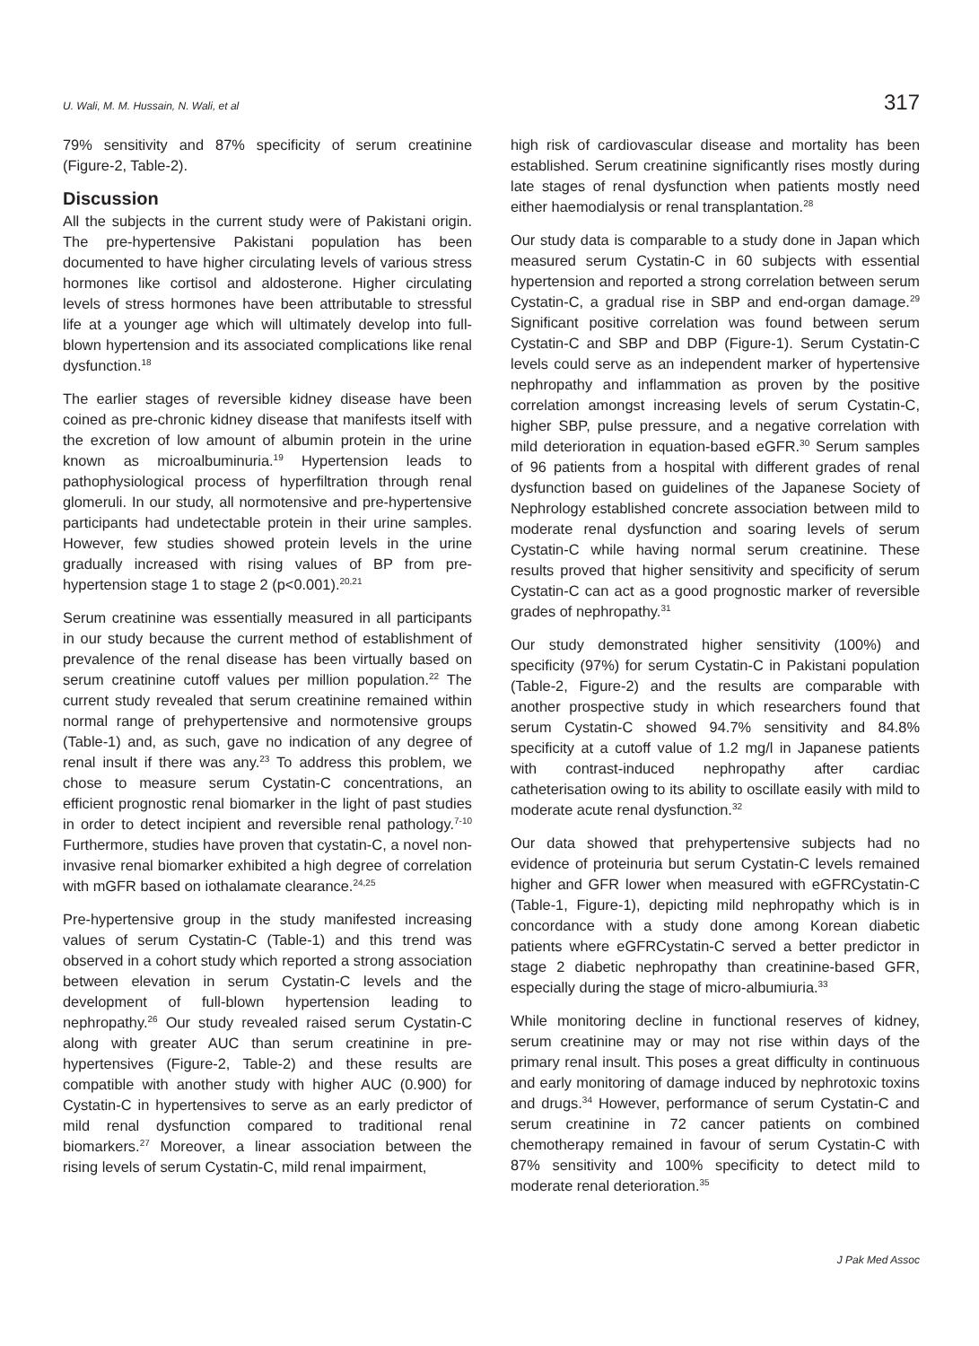U. Wali, M. M. Hussain, N. Wali, et al 317
79% sensitivity and 87% specificity of serum creatinine (Figure-2, Table-2).
Discussion
All the subjects in the current study were of Pakistani origin. The pre-hypertensive Pakistani population has been documented to have higher circulating levels of various stress hormones like cortisol and aldosterone. Higher circulating levels of stress hormones have been attributable to stressful life at a younger age which will ultimately develop into full-blown hypertension and its associated complications like renal dysfunction.<sup>18</sup>
The earlier stages of reversible kidney disease have been coined as pre-chronic kidney disease that manifests itself with the excretion of low amount of albumin protein in the urine known as microalbuminuria.<sup>19</sup> Hypertension leads to pathophysiological process of hyperfiltration through renal glomeruli. In our study, all normotensive and pre-hypertensive participants had undetectable protein in their urine samples. However, few studies showed protein levels in the urine gradually increased with rising values of BP from pre-hypertension stage 1 to stage 2 (p<0.001).<sup>20,21</sup>
Serum creatinine was essentially measured in all participants in our study because the current method of establishment of prevalence of the renal disease has been virtually based on serum creatinine cutoff values per million population.<sup>22</sup> The current study revealed that serum creatinine remained within normal range of prehypertensive and normotensive groups (Table-1) and, as such, gave no indication of any degree of renal insult if there was any.<sup>23</sup> To address this problem, we chose to measure serum Cystatin-C concentrations, an efficient prognostic renal biomarker in the light of past studies in order to detect incipient and reversible renal pathology.<sup>7-10</sup> Furthermore, studies have proven that cystatin-C, a novel non-invasive renal biomarker exhibited a high degree of correlation with mGFR based on iothalamate clearance.<sup>24,25</sup>
Pre-hypertensive group in the study manifested increasing values of serum Cystatin-C (Table-1) and this trend was observed in a cohort study which reported a strong association between elevation in serum Cystatin-C levels and the development of full-blown hypertension leading to nephropathy.<sup>26</sup> Our study revealed raised serum Cystatin-C along with greater AUC than serum creatinine in pre-hypertensives (Figure-2, Table-2) and these results are compatible with another study with higher AUC (0.900) for Cystatin-C in hypertensives to serve as an early predictor of mild renal dysfunction compared to traditional renal biomarkers.<sup>27</sup> Moreover, a linear association between the rising levels of serum Cystatin-C, mild renal impairment,
high risk of cardiovascular disease and mortality has been established. Serum creatinine significantly rises mostly during late stages of renal dysfunction when patients mostly need either haemodialysis or renal transplantation.<sup>28</sup>
Our study data is comparable to a study done in Japan which measured serum Cystatin-C in 60 subjects with essential hypertension and reported a strong correlation between serum Cystatin-C, a gradual rise in SBP and end-organ damage.<sup>29</sup> Significant positive correlation was found between serum Cystatin-C and SBP and DBP (Figure-1). Serum Cystatin-C levels could serve as an independent marker of hypertensive nephropathy and inflammation as proven by the positive correlation amongst increasing levels of serum Cystatin-C, higher SBP, pulse pressure, and a negative correlation with mild deterioration in equation-based eGFR.<sup>30</sup> Serum samples of 96 patients from a hospital with different grades of renal dysfunction based on guidelines of the Japanese Society of Nephrology established concrete association between mild to moderate renal dysfunction and soaring levels of serum Cystatin-C while having normal serum creatinine. These results proved that higher sensitivity and specificity of serum Cystatin-C can act as a good prognostic marker of reversible grades of nephropathy.<sup>31</sup>
Our study demonstrated higher sensitivity (100%) and specificity (97%) for serum Cystatin-C in Pakistani population (Table-2, Figure-2) and the results are comparable with another prospective study in which researchers found that serum Cystatin-C showed 94.7% sensitivity and 84.8% specificity at a cutoff value of 1.2 mg/l in Japanese patients with contrast-induced nephropathy after cardiac catheterisation owing to its ability to oscillate easily with mild to moderate acute renal dysfunction.<sup>32</sup>
Our data showed that prehypertensive subjects had no evidence of proteinuria but serum Cystatin-C levels remained higher and GFR lower when measured with eGFRCystatin-C (Table-1, Figure-1), depicting mild nephropathy which is in concordance with a study done among Korean diabetic patients where eGFRCystatin-C served a better predictor in stage 2 diabetic nephropathy than creatinine-based GFR, especially during the stage of micro-albumiuria.<sup>33</sup>
While monitoring decline in functional reserves of kidney, serum creatinine may or may not rise within days of the primary renal insult. This poses a great difficulty in continuous and early monitoring of damage induced by nephrotoxic toxins and drugs.<sup>34</sup> However, performance of serum Cystatin-C and serum creatinine in 72 cancer patients on combined chemotherapy remained in favour of serum Cystatin-C with 87% sensitivity and 100% specificity to detect mild to moderate renal deterioration.<sup>35</sup>
J Pak Med Assoc